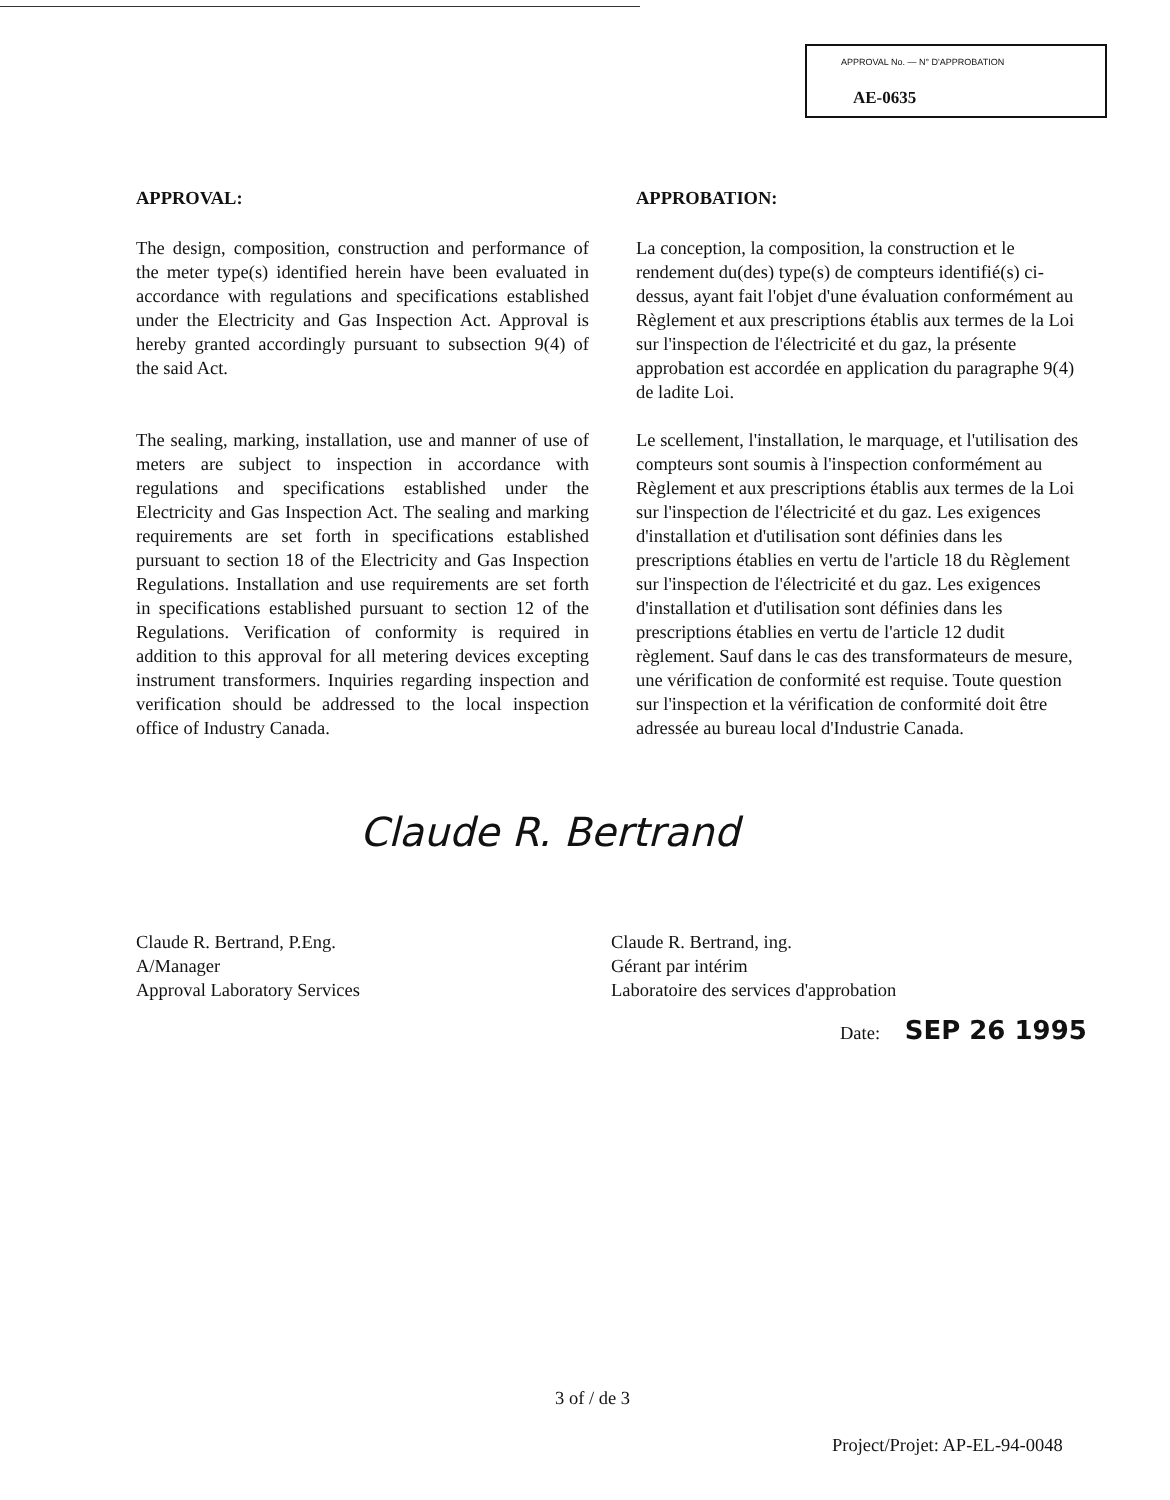APPROVAL No. — N° D'APPROBATION
AE-0635
APPROVAL:
The design, composition, construction and performance of the meter type(s) identified herein have been evaluated in accordance with regulations and specifications established under the Electricity and Gas Inspection Act. Approval is hereby granted accordingly pursuant to subsection 9(4) of the said Act.
The sealing, marking, installation, use and manner of use of meters are subject to inspection in accordance with regulations and specifications established under the Electricity and Gas Inspection Act. The sealing and marking requirements are set forth in specifications established pursuant to section 18 of the Electricity and Gas Inspection Regulations. Installation and use requirements are set forth in specifications established pursuant to section 12 of the Regulations. Verification of conformity is required in addition to this approval for all metering devices excepting instrument transformers. Inquiries regarding inspection and verification should be addressed to the local inspection office of Industry Canada.
APPROBATION:
La conception, la composition, la construction et le rendement du(des) type(s) de compteurs identifié(s) ci-dessus, ayant fait l'objet d'une évaluation conformément au Règlement et aux prescriptions établis aux termes de la Loi sur l'inspection de l'électricité et du gaz, la présente approbation est accordée en application du paragraphe 9(4) de ladite Loi.
Le scellement, l'installation, le marquage, et l'utilisation des compteurs sont soumis à l'inspection conformément au Règlement et aux prescriptions établis aux termes de la Loi sur l'inspection de l'électricité et du gaz. Les exigences d'installation et d'utilisation sont définies dans les prescriptions établies en vertu de l'article 18 du Règlement sur l'inspection de l'électricité et du gaz. Les exigences d'installation et d'utilisation sont définies dans les prescriptions établies en vertu de l'article 12 dudit règlement. Sauf dans le cas des transformateurs de mesure, une vérification de conformité est requise. Toute question sur l'inspection et la vérification de conformité doit être adressée au bureau local d'Industrie Canada.
Claude R. Bertrand
Claude R. Bertrand, P.Eng.
A/Manager
Approval Laboratory Services
Claude R. Bertrand, ing.
Gérant par intérim
Laboratoire des services d'approbation
Date: SEP 26 1995
3 of / de 3
Project/Projet: AP-EL-94-0048